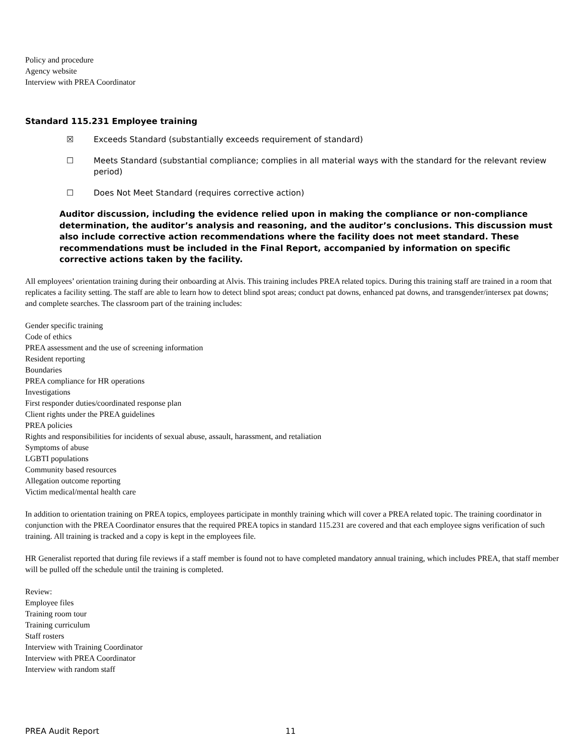Policy and procedure
Agency website
Interview with PREA Coordinator
Standard 115.231 Employee training
☒ Exceeds Standard (substantially exceeds requirement of standard)
☐ Meets Standard (substantial compliance; complies in all material ways with the standard for the relevant review period)
☐ Does Not Meet Standard (requires corrective action)
Auditor discussion, including the evidence relied upon in making the compliance or non-compliance determination, the auditor’s analysis and reasoning, and the auditor’s conclusions. This discussion must also include corrective action recommendations where the facility does not meet standard. These recommendations must be included in the Final Report, accompanied by information on specific corrective actions taken by the facility.
All employees’ orientation training during their onboarding at Alvis. This training includes PREA related topics. During this training staff are trained in a room that replicates a facility setting. The staff are able to learn how to detect blind spot areas; conduct pat downs, enhanced pat downs, and transgender/intersex pat downs; and complete searches. The classroom part of the training includes:
Gender specific training
Code of ethics
PREA assessment and the use of screening information
Resident reporting
Boundaries
PREA compliance for HR operations
Investigations
First responder duties/coordinated response plan
Client rights under the PREA guidelines
PREA policies
Rights and responsibilities for incidents of sexual abuse, assault, harassment, and retaliation
Symptoms of abuse
LGBTI populations
Community based resources
Allegation outcome reporting
Victim medical/mental health care
In addition to orientation training on PREA topics, employees participate in monthly training which will cover a PREA related topic. The training coordinator in conjunction with the PREA Coordinator ensures that the required PREA topics in standard 115.231 are covered and that each employee signs verification of such training. All training is tracked and a copy is kept in the employees file.
HR Generalist reported that during file reviews if a staff member is found not to have completed mandatory annual training, which includes PREA, that staff member will be pulled off the schedule until the training is completed.
Review:
Employee files
Training room tour
Training curriculum
Staff rosters
Interview with Training Coordinator
Interview with PREA Coordinator
Interview with random staff
PREA Audit Report 11